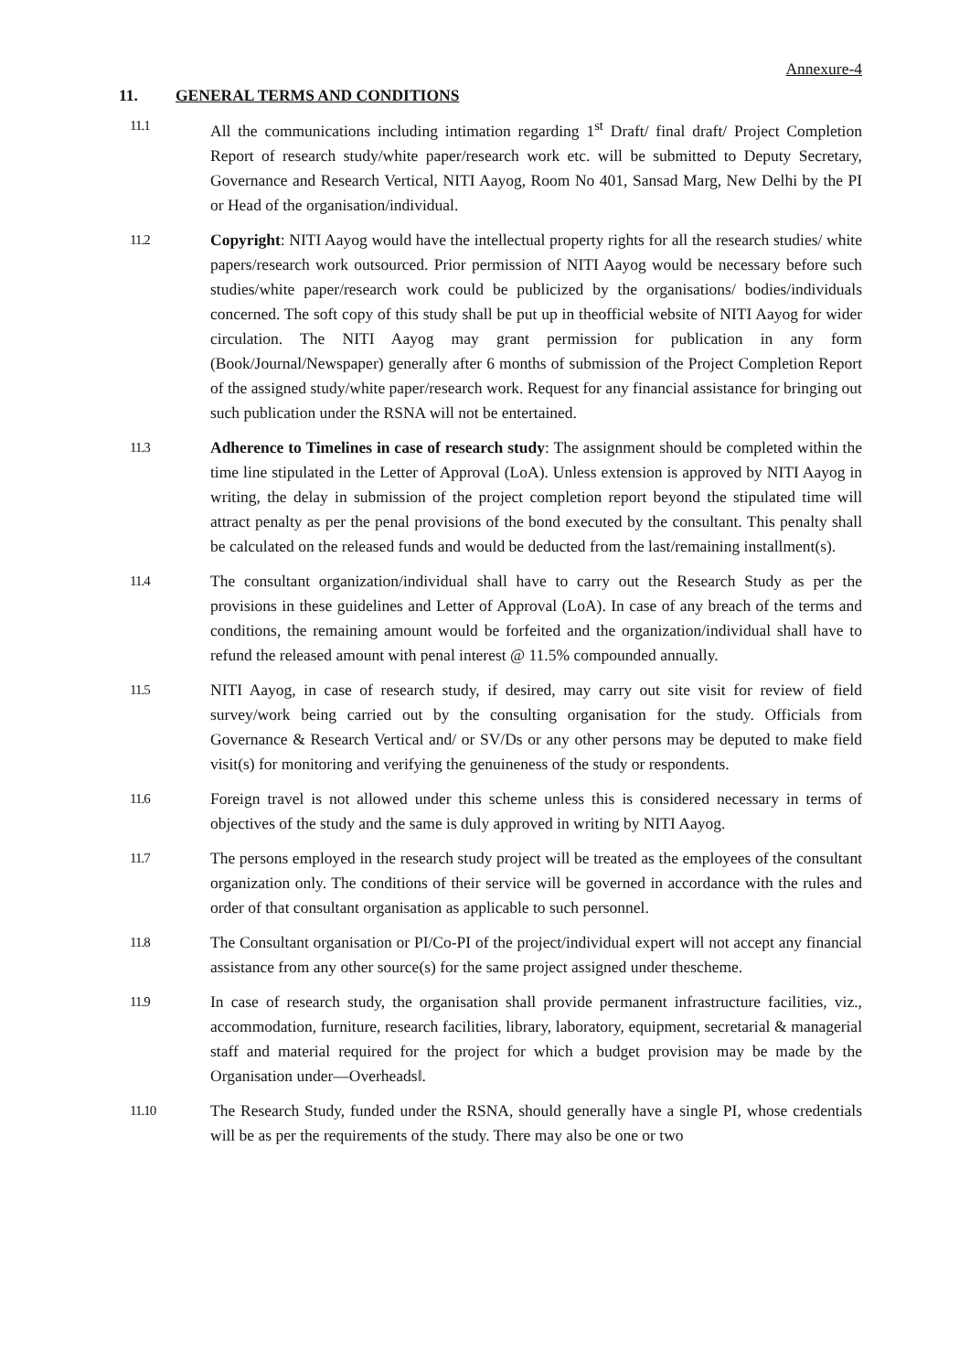Annexure-4
11. GENERAL TERMS AND CONDITIONS
11.1
All the communications including intimation regarding 1<sup>st</sup> Draft/ final draft/ Project Completion Report of research study/white paper/research work etc. will be submitted to Deputy Secretary, Governance and Research Vertical, NITI Aayog, Room No 401, Sansad Marg, New Delhi by the PI or Head of the organisation/individual.
11.2
Copyright: NITI Aayog would have the intellectual property rights for all the research studies/ white papers/research work outsourced. Prior permission of NITI Aayog would be necessary before such studies/white paper/research work could be publicized by the organisations/ bodies/individuals concerned. The soft copy of this study shall be put up in theofficial website of NITI Aayog for wider circulation. The NITI Aayog may grant permission for publication in any form (Book/Journal/Newspaper) generally after 6 months of submission of the Project Completion Report of the assigned study/white paper/research work. Request for any financial assistance for bringing out such publication under the RSNA will not be entertained.
11.3
Adherence to Timelines in case of research study: The assignment should be completed within the time line stipulated in the Letter of Approval (LoA). Unless extension is approved by NITI Aayog in writing, the delay in submission of the project completion report beyond the stipulated time will attract penalty as per the penal provisions of the bond executed by the consultant. This penalty shall be calculated on the released funds and would be deducted from the last/remaining installment(s).
11.4
The consultant organization/individual shall have to carry out the Research Study as per the provisions in these guidelines and Letter of Approval (LoA). In case of any breach of the terms and conditions, the remaining amount would be forfeited and the organization/individual shall have to refund the released amount with penal interest @ 11.5% compounded annually.
11.5
NITI Aayog, in case of research study, if desired, may carry out site visit for review of field survey/work being carried out by the consulting organisation for the study. Officials from Governance & Research Vertical and/ or SV/Ds or any other persons may be deputed to make field visit(s) for monitoring and verifying the genuineness of the study or respondents.
11.6
Foreign travel is not allowed under this scheme unless this is considered necessary in terms of objectives of the study and the same is duly approved in writing by NITI Aayog.
11.7
The persons employed in the research study project will be treated as the employees of the consultant organization only. The conditions of their service will be governed in accordance with the rules and order of that consultant organisation as applicable to such personnel.
11.8
The Consultant organisation or PI/Co-PI of the project/individual expert will not accept any financial assistance from any other source(s) for the same project assigned under thescheme.
11.9
In case of research study, the organisation shall provide permanent infrastructure facilities, viz., accommodation, furniture, research facilities, library, laboratory, equipment, secretarial & managerial staff and material required for the project for which a budget provision may be made by the Organisation under―Overheads‖.
11.10
The Research Study, funded under the RSNA, should generally have a single PI, whose credentials will be as per the requirements of the study. There may also be one or two